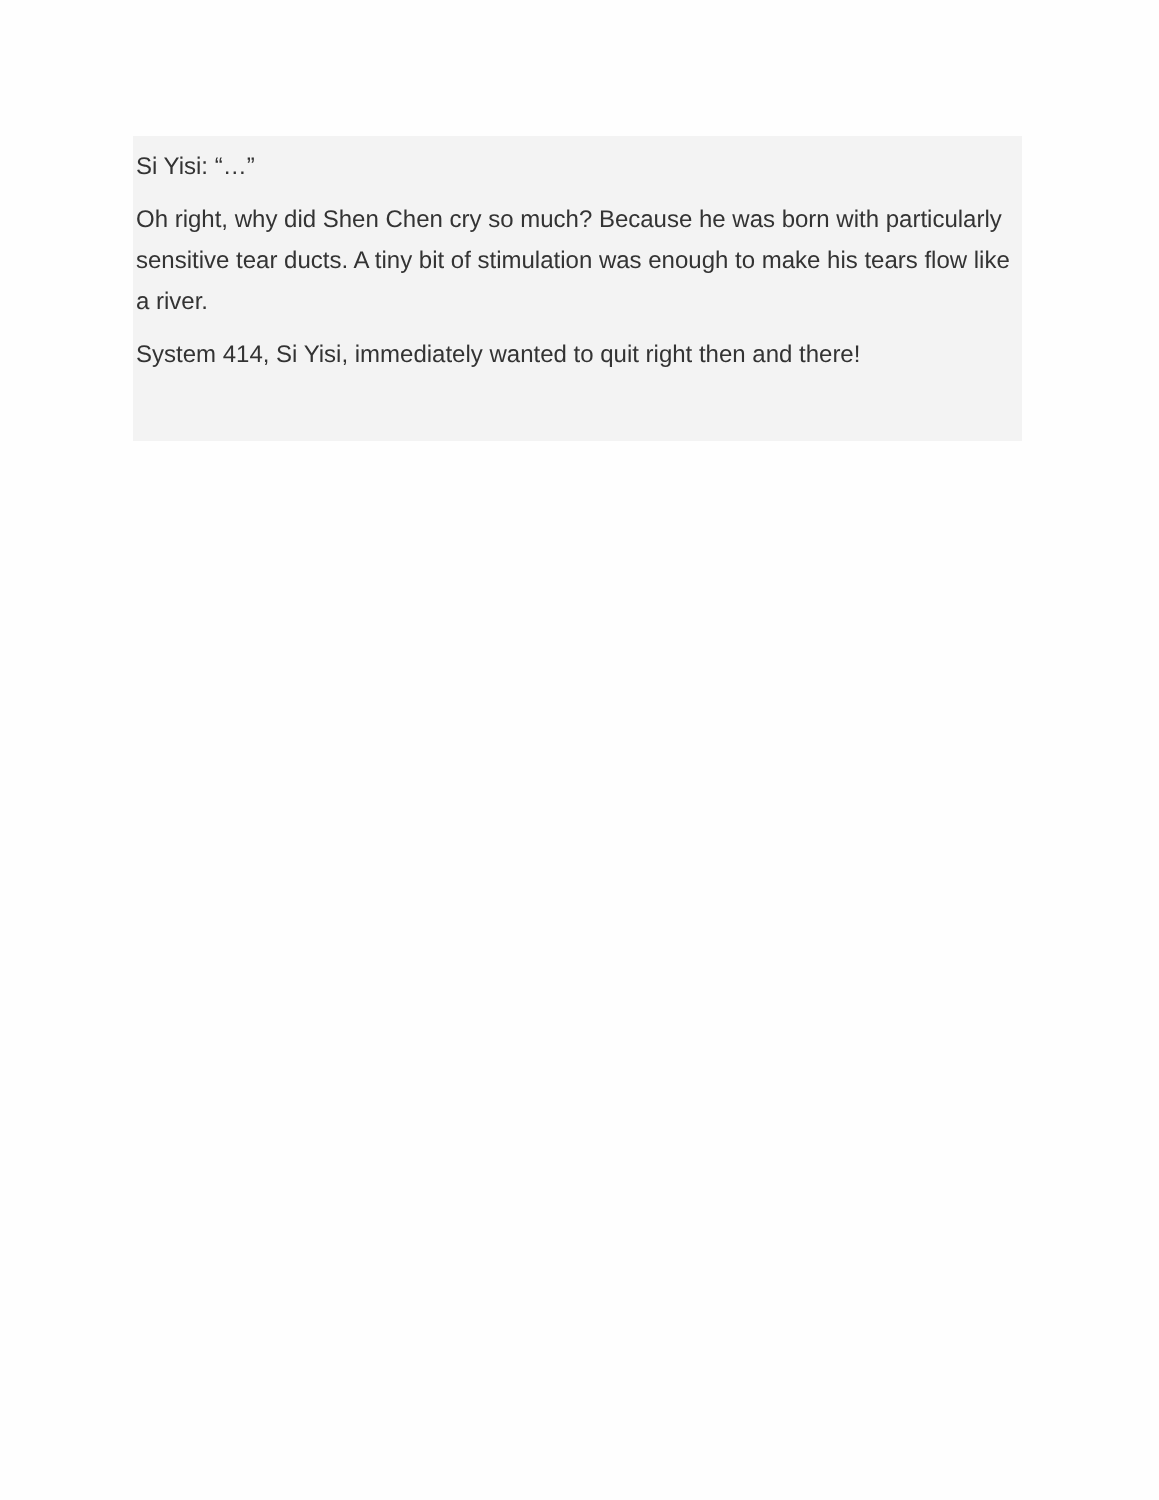Si Yisi: “…”
Oh right, why did Shen Chen cry so much? Because he was born with particularly sensitive tear ducts. A tiny bit of stimulation was enough to make his tears flow like a river.
System 414, Si Yisi, immediately wanted to quit right then and there!